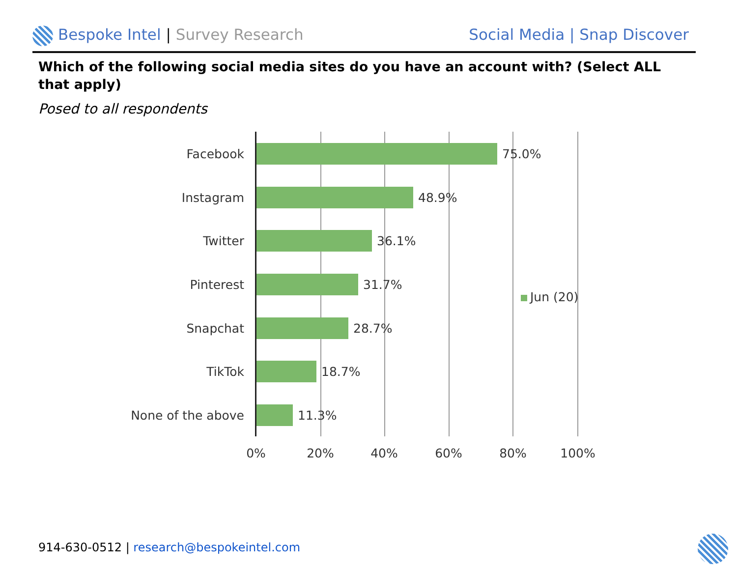Bespoke Intel | Survey Research
Social Media | Snap Discover
Which of the following social media sites do you have an account with? (Select ALL that apply)
Posed to all respondents
Facebook 75.0%
Instagram 48.9%
Twitter 36.1%
Pinterest 31.7%
Snapchat 28.7%
TikTok 18.7%
None of the above 11.3%
0% 20% 40% 60% 80% 100%
Jun (20)
914-630-0512 | research@bespokeintel.com